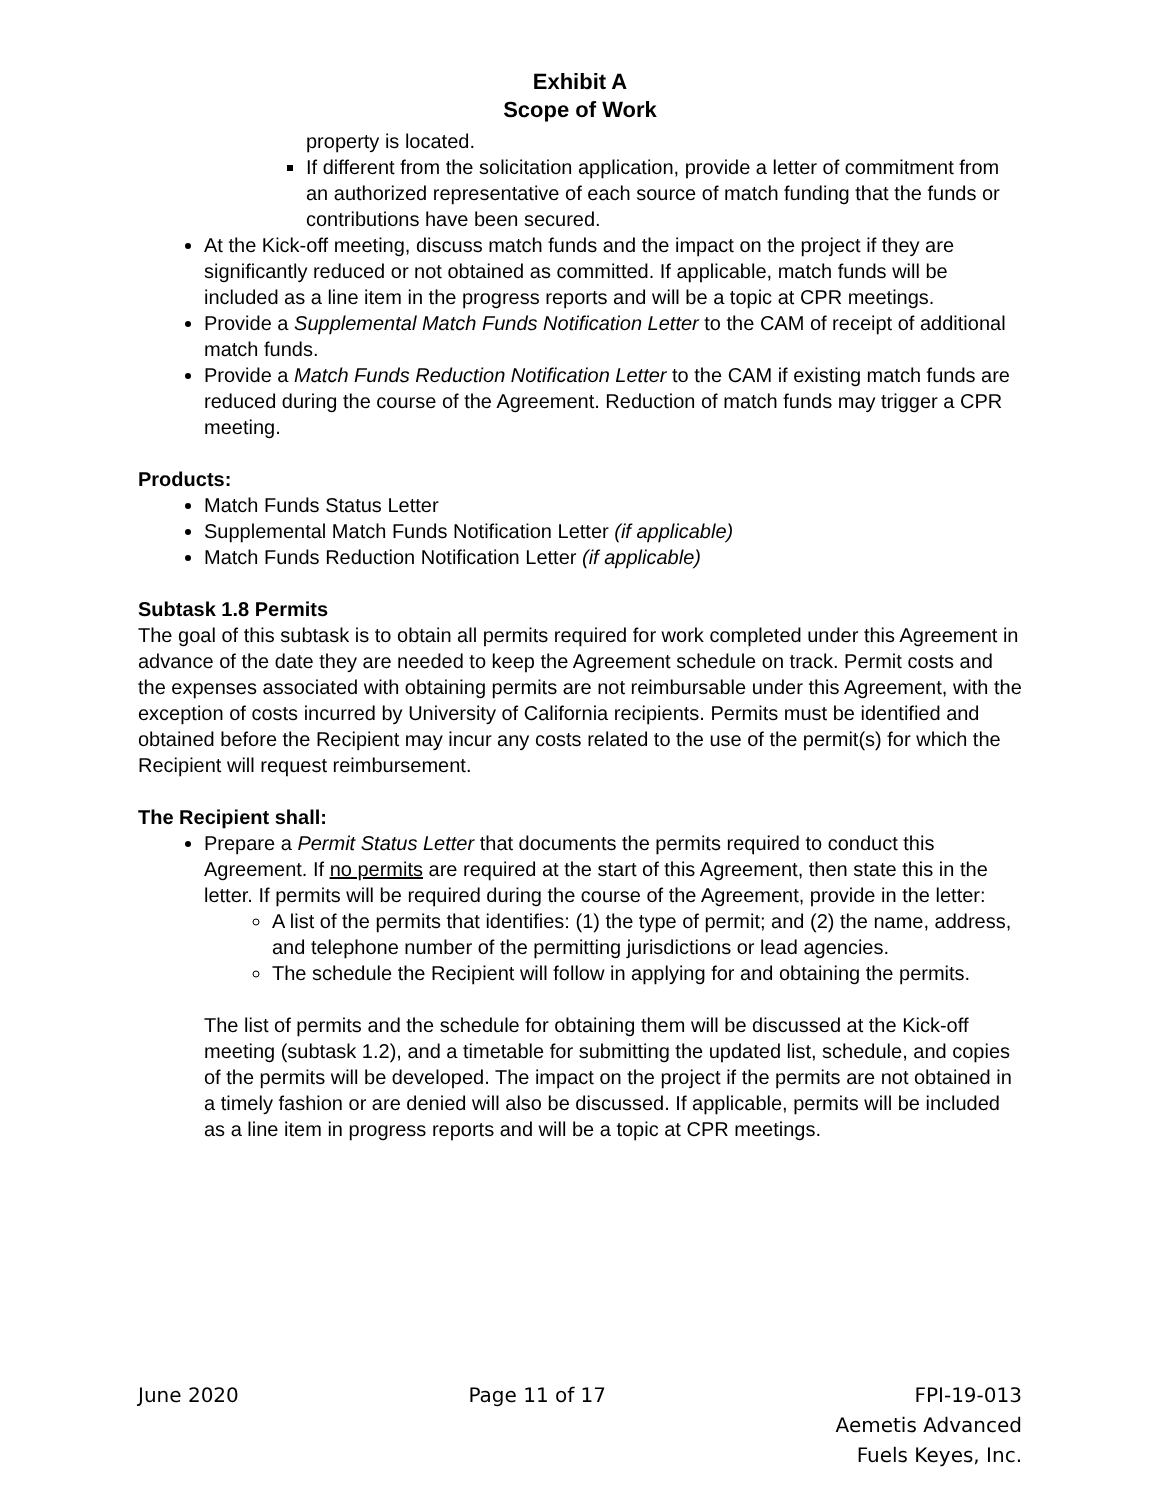Exhibit A
Scope of Work
property is located.
If different from the solicitation application, provide a letter of commitment from an authorized representative of each source of match funding that the funds or contributions have been secured.
At the Kick-off meeting, discuss match funds and the impact on the project if they are significantly reduced or not obtained as committed. If applicable, match funds will be included as a line item in the progress reports and will be a topic at CPR meetings.
Provide a Supplemental Match Funds Notification Letter to the CAM of receipt of additional match funds.
Provide a Match Funds Reduction Notification Letter to the CAM if existing match funds are reduced during the course of the Agreement. Reduction of match funds may trigger a CPR meeting.
Products:
Match Funds Status Letter
Supplemental Match Funds Notification Letter (if applicable)
Match Funds Reduction Notification Letter (if applicable)
Subtask 1.8 Permits
The goal of this subtask is to obtain all permits required for work completed under this Agreement in advance of the date they are needed to keep the Agreement schedule on track. Permit costs and the expenses associated with obtaining permits are not reimbursable under this Agreement, with the exception of costs incurred by University of California recipients. Permits must be identified and obtained before the Recipient may incur any costs related to the use of the permit(s) for which the Recipient will request reimbursement.
The Recipient shall:
Prepare a Permit Status Letter that documents the permits required to conduct this Agreement. If no permits are required at the start of this Agreement, then state this in the letter. If permits will be required during the course of the Agreement, provide in the letter:
A list of the permits that identifies: (1) the type of permit; and (2) the name, address, and telephone number of the permitting jurisdictions or lead agencies.
The schedule the Recipient will follow in applying for and obtaining the permits.
The list of permits and the schedule for obtaining them will be discussed at the Kick-off meeting (subtask 1.2), and a timetable for submitting the updated list, schedule, and copies of the permits will be developed. The impact on the project if the permits are not obtained in a timely fashion or are denied will also be discussed. If applicable, permits will be included as a line item in progress reports and will be a topic at CPR meetings.
June 2020 Page 11 of 17 FPI-19-013
Aemetis Advanced
Fuels Keyes, Inc.